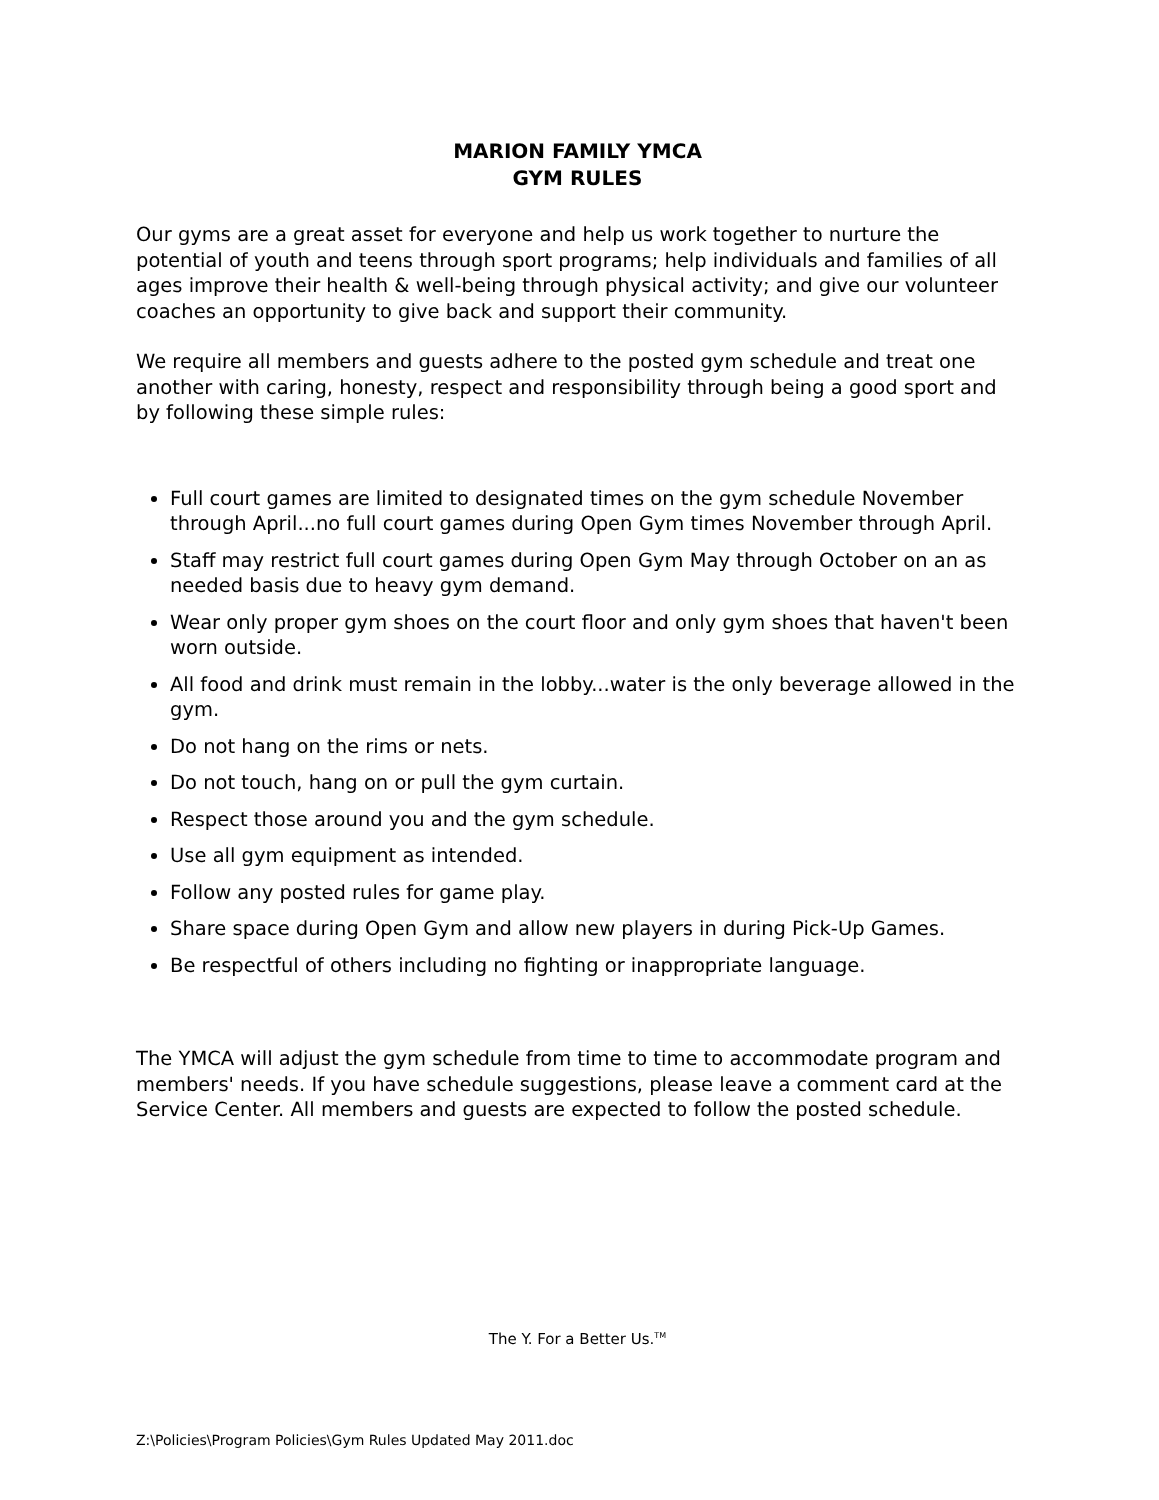MARION FAMILY YMCA
GYM RULES
Our gyms are a great asset for everyone and help us work together to nurture the potential of youth and teens through sport programs; help individuals and families of all ages improve their health & well-being through physical activity; and give our volunteer coaches an opportunity to give back and support their community.
We require all members and guests adhere to the posted gym schedule and treat one another with caring, honesty, respect and responsibility through being a good sport and by following these simple rules:
Full court games are limited to designated times on the gym schedule November through April...no full court games during Open Gym times November through April.
Staff may restrict full court games during Open Gym May through October on an as needed basis due to heavy gym demand.
Wear only proper gym shoes on the court floor and only gym shoes that haven't been worn outside.
All food and drink must remain in the lobby...water is the only beverage allowed in the gym.
Do not hang on the rims or nets.
Do not touch, hang on or pull the gym curtain.
Respect those around you and the gym schedule.
Use all gym equipment as intended.
Follow any posted rules for game play.
Share space during Open Gym and allow new players in during Pick-Up Games.
Be respectful of others including no fighting or inappropriate language.
The YMCA will adjust the gym schedule from time to time to accommodate program and members' needs. If you have schedule suggestions, please leave a comment card at the Service Center. All members and guests are expected to follow the posted schedule.
The Y. For a Better Us.<sup>TM</sup>
Z:\Policies\Program Policies\Gym Rules Updated May 2011.doc